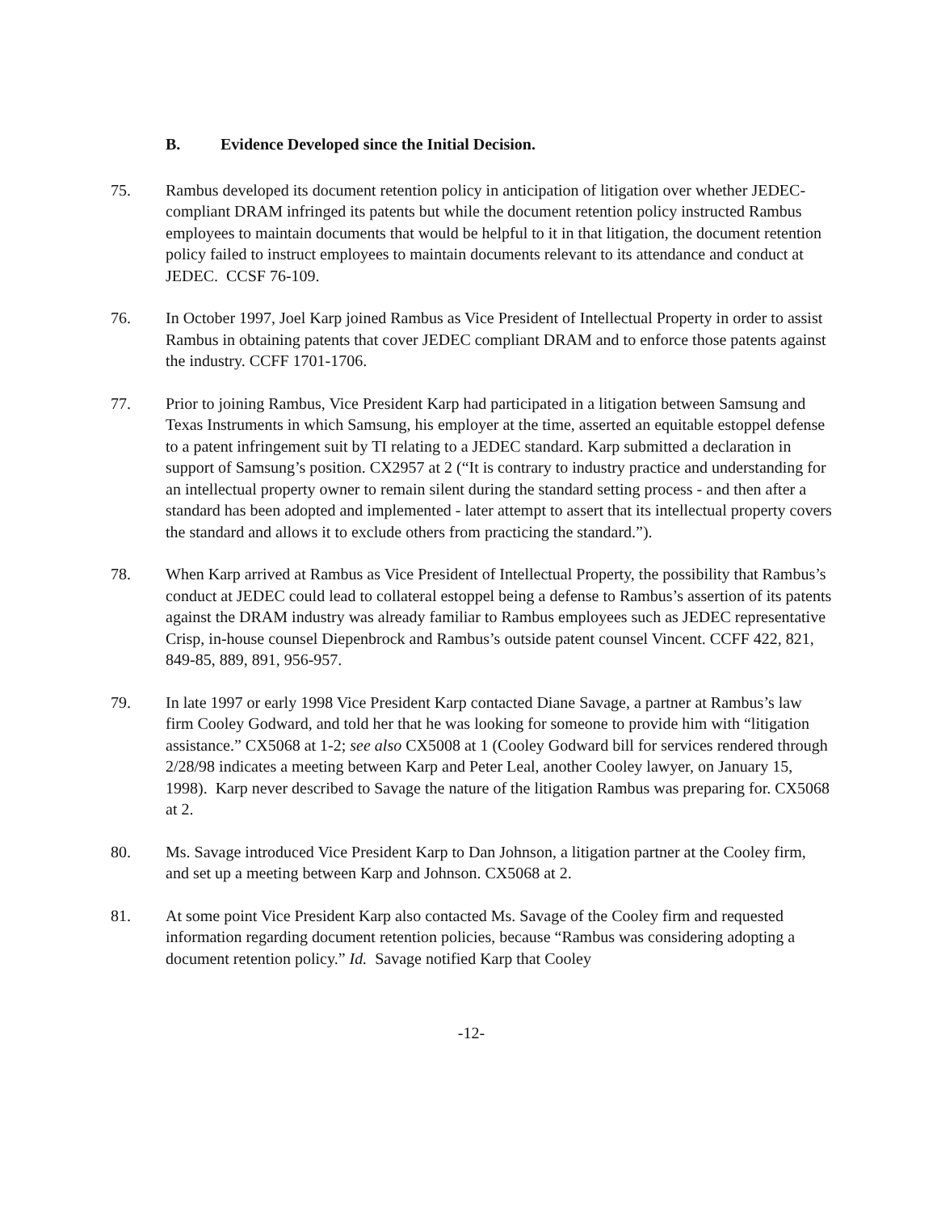B. Evidence Developed since the Initial Decision.
75. Rambus developed its document retention policy in anticipation of litigation over whether JEDEC-compliant DRAM infringed its patents but while the document retention policy instructed Rambus employees to maintain documents that would be helpful to it in that litigation, the document retention policy failed to instruct employees to maintain documents relevant to its attendance and conduct at JEDEC. CCSF 76-109.
76. In October 1997, Joel Karp joined Rambus as Vice President of Intellectual Property in order to assist Rambus in obtaining patents that cover JEDEC compliant DRAM and to enforce those patents against the industry. CCFF 1701-1706.
77. Prior to joining Rambus, Vice President Karp had participated in a litigation between Samsung and Texas Instruments in which Samsung, his employer at the time, asserted an equitable estoppel defense to a patent infringement suit by TI relating to a JEDEC standard. Karp submitted a declaration in support of Samsung’s position. CX2957 at 2 (“It is contrary to industry practice and understanding for an intellectual property owner to remain silent during the standard setting process - and then after a standard has been adopted and implemented - later attempt to assert that its intellectual property covers the standard and allows it to exclude others from practicing the standard.”).
78. When Karp arrived at Rambus as Vice President of Intellectual Property, the possibility that Rambus’s conduct at JEDEC could lead to collateral estoppel being a defense to Rambus’s assertion of its patents against the DRAM industry was already familiar to Rambus employees such as JEDEC representative Crisp, in-house counsel Diepenbrock and Rambus’s outside patent counsel Vincent. CCFF 422, 821, 849-85, 889, 891, 956-957.
79. In late 1997 or early 1998 Vice President Karp contacted Diane Savage, a partner at Rambus’s law firm Cooley Godward, and told her that he was looking for someone to provide him with “litigation assistance.” CX5068 at 1-2; see also CX5008 at 1 (Cooley Godward bill for services rendered through 2/28/98 indicates a meeting between Karp and Peter Leal, another Cooley lawyer, on January 15, 1998). Karp never described to Savage the nature of the litigation Rambus was preparing for. CX5068 at 2.
80. Ms. Savage introduced Vice President Karp to Dan Johnson, a litigation partner at the Cooley firm, and set up a meeting between Karp and Johnson. CX5068 at 2.
81. At some point Vice President Karp also contacted Ms. Savage of the Cooley firm and requested information regarding document retention policies, because “Rambus was considering adopting a document retention policy.” Id. Savage notified Karp that Cooley
-12-